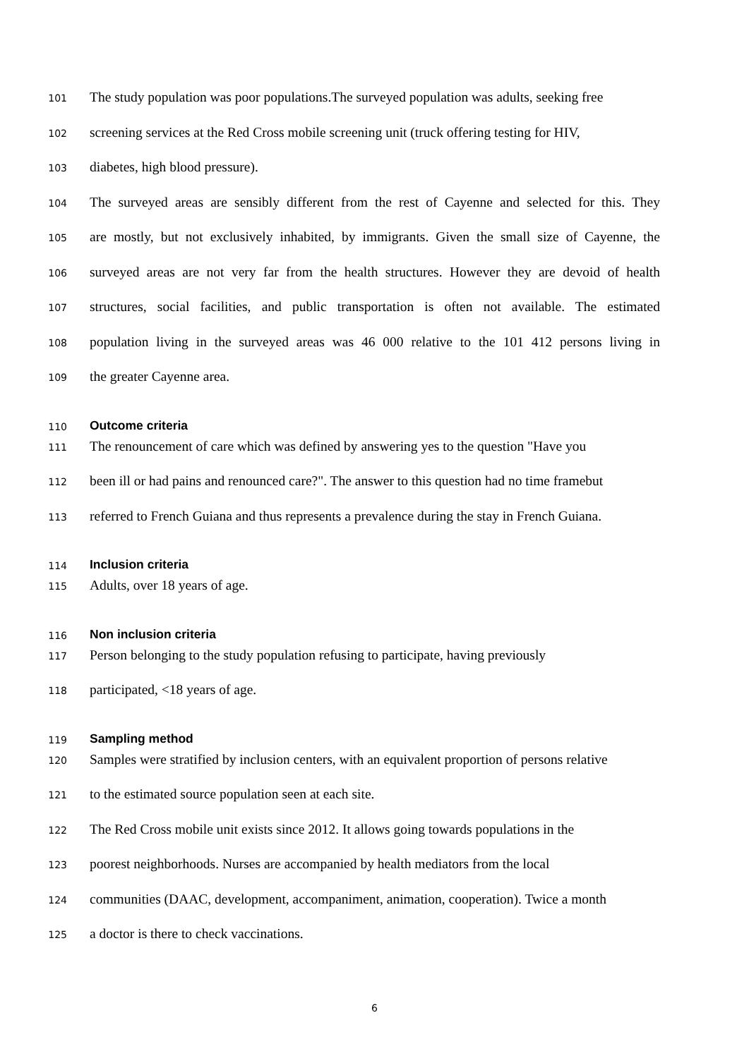101 The study population was poor populations.The surveyed population was adults, seeking free
102 screening services at the Red Cross mobile screening unit (truck offering testing for HIV,
103 diabetes, high blood pressure).
104 The surveyed areas are sensibly different from the rest of Cayenne and selected for this. They
105 are mostly, but not exclusively inhabited, by immigrants. Given the small size of Cayenne, the
106 surveyed areas are not very far from the health structures. However they are devoid of health
107 structures, social facilities, and public transportation is often not available. The estimated
108 population living in the surveyed areas was 46 000 relative to the 101 412 persons living in
109 the greater Cayenne area.
110 Outcome criteria
111 The renouncement of care which was defined by answering yes to the question "Have you
112 been ill or had pains and renounced care?". The answer to this question had no time framebut
113 referred to French Guiana and thus represents a prevalence during the stay in French Guiana.
114 Inclusion criteria
115 Adults, over 18 years of age.
116 Non inclusion criteria
117 Person belonging to the study population refusing to participate, having previously
118 participated, <18 years of age.
119 Sampling method
120 Samples were stratified by inclusion centers, with an equivalent proportion of persons relative
121 to the estimated source population seen at each site.
122 The Red Cross mobile unit exists since 2012. It allows going towards populations in the
123 poorest neighborhoods. Nurses are accompanied by health mediators from the local
124 communities (DAAC, development, accompaniment, animation, cooperation). Twice a month
125 a doctor is there to check vaccinations.
6